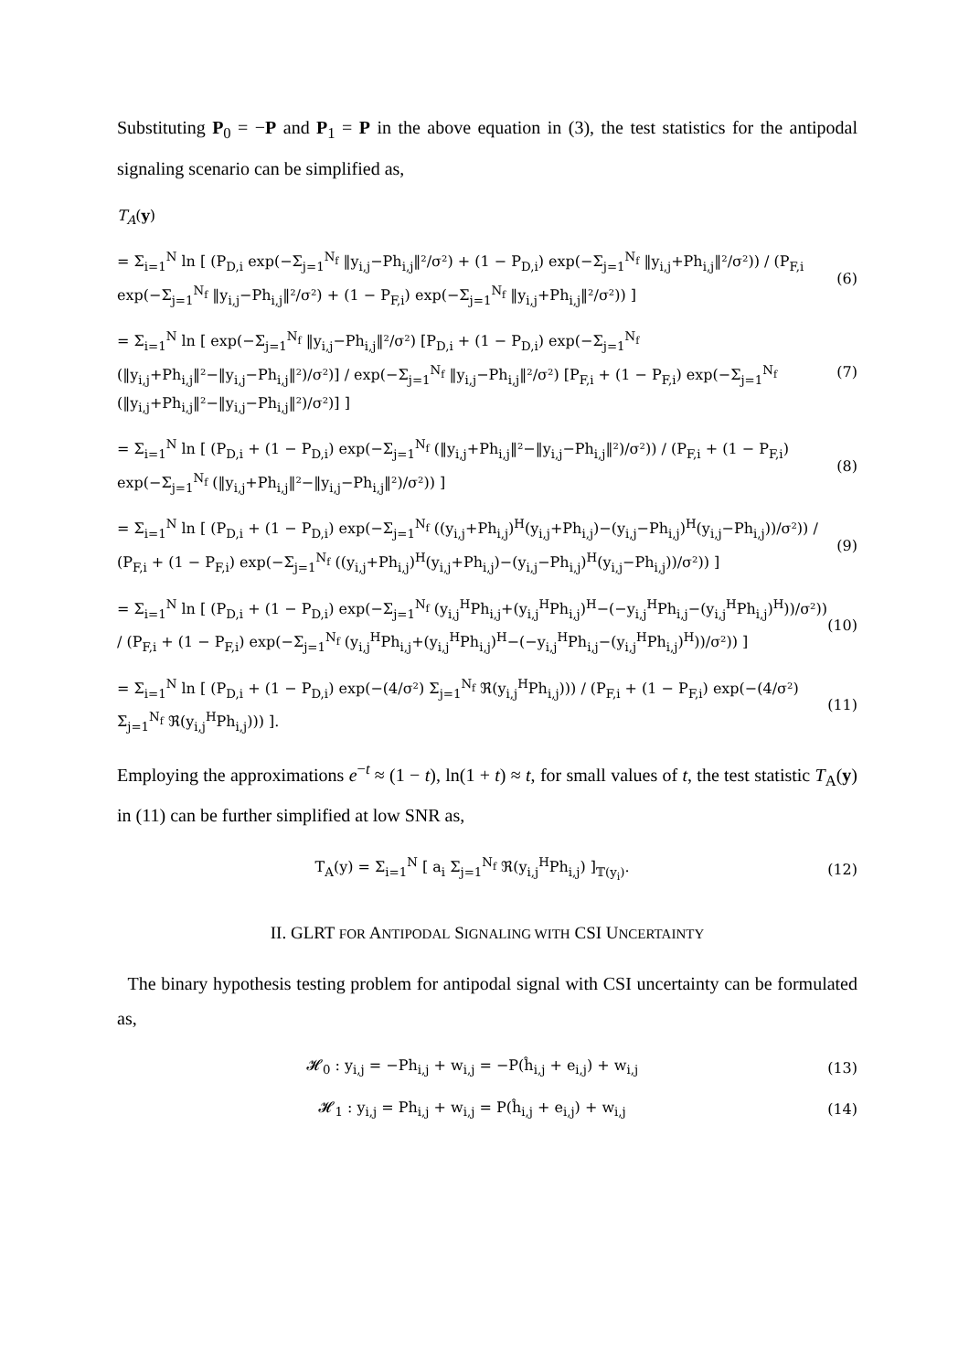Substituting P<sub>0</sub> = −P and P<sub>1</sub> = P in the above equation in (3), the test statistics for the antipodal signaling scenario can be simplified as,
T<sub>A</sub>(y)
= Σ<sub>i=1</sub><sup>N</sup> ln [ (P<sub>D,i</sub> exp(−Σ<sub>j=1</sub><sup>N<sub>f</sub></sup> ‖y<sub>i,j</sub>−Ph<sub>i,j</sub>‖²/σ²) + (1 − P<sub>D,i</sub>) exp(−Σ<sub>j=1</sub><sup>N<sub>f</sub></sup> ‖y<sub>i,j</sub>+Ph<sub>i,j</sub>‖²/σ²)) / (P<sub>F,i</sub> exp(−Σ<sub>j=1</sub><sup>N<sub>f</sub></sup> ‖y<sub>i,j</sub>−Ph<sub>i,j</sub>‖²/σ²) + (1 − P<sub>F,i</sub>) exp(−Σ<sub>j=1</sub><sup>N<sub>f</sub></sup> ‖y<sub>i,j</sub>+Ph<sub>i,j</sub>‖²/σ²)) ] (6)
= Σ<sub>i=1</sub><sup>N</sup> ln [ exp(−Σ<sub>j=1</sub><sup>N<sub>f</sub></sup> ‖y<sub>i,j</sub>−Ph<sub>i,j</sub>‖²/σ²) [P<sub>D,i</sub> + (1 − P<sub>D,i</sub>) exp(−Σ<sub>j=1</sub><sup>N<sub>f</sub></sup> (‖y<sub>i,j</sub>+Ph<sub>i,j</sub>‖²−‖y<sub>i,j</sub>−Ph<sub>i,j</sub>‖²)/σ²)] / exp(−Σ<sub>j=1</sub><sup>N<sub>f</sub></sup> ‖y<sub>i,j</sub>−Ph<sub>i,j</sub>‖²/σ²) [P<sub>F,i</sub> + (1 − P<sub>F,i</sub>) exp(−Σ<sub>j=1</sub><sup>N<sub>f</sub></sup> (‖y<sub>i,j</sub>+Ph<sub>i,j</sub>‖²−‖y<sub>i,j</sub>−Ph<sub>i,j</sub>‖²)/σ²)] ] (7)
= Σ<sub>i=1</sub><sup>N</sup> ln [ (P<sub>D,i</sub> + (1 − P<sub>D,i</sub>) exp(−Σ<sub>j=1</sub><sup>N<sub>f</sub></sup> (‖y<sub>i,j</sub>+Ph<sub>i,j</sub>‖²−‖y<sub>i,j</sub>−Ph<sub>i,j</sub>‖²)/σ²)) / (P<sub>F,i</sub> + (1 − P<sub>F,i</sub>) exp(−Σ<sub>j=1</sub><sup>N<sub>f</sub></sup> (‖y<sub>i,j</sub>+Ph<sub>i,j</sub>‖²−‖y<sub>i,j</sub>−Ph<sub>i,j</sub>‖²)/σ²)) ] (8)
= Σ<sub>i=1</sub><sup>N</sup> ln [ (P<sub>D,i</sub> + (1 − P<sub>D,i</sub>) exp(−Σ<sub>j=1</sub><sup>N<sub>f</sub></sup> ((y<sub>i,j</sub>+Ph<sub>i,j</sub>)<sup>H</sup>(y<sub>i,j</sub>+Ph<sub>i,j</sub>)−(y<sub>i,j</sub>−Ph<sub>i,j</sub>)<sup>H</sup>(y<sub>i,j</sub>−Ph<sub>i,j</sub>))/σ²)) / (P<sub>F,i</sub> + (1 − P<sub>F,i</sub>) exp(−Σ<sub>j=1</sub><sup>N<sub>f</sub></sup> ((y<sub>i,j</sub>+Ph<sub>i,j</sub>)<sup>H</sup>(y<sub>i,j</sub>+Ph<sub>i,j</sub>)−(y<sub>i,j</sub>−Ph<sub>i,j</sub>)<sup>H</sup>(y<sub>i,j</sub>−Ph<sub>i,j</sub>))/σ²)) ] (9)
= Σ<sub>i=1</sub><sup>N</sup> ln [ (P<sub>D,i</sub> + (1 − P<sub>D,i</sub>) exp(−Σ<sub>j=1</sub><sup>N<sub>f</sub></sup> (y<sub>i,j</sub><sup>H</sup>Ph<sub>i,j</sub>+(y<sub>i,j</sub><sup>H</sup>Ph<sub>i,j</sub>)<sup>H</sup>−(−y<sub>i,j</sub><sup>H</sup>Ph<sub>i,j</sub>−(y<sub>i,j</sub><sup>H</sup>Ph<sub>i,j</sub>)<sup>H</sup>))/σ²)) / (P<sub>F,i</sub> + (1 − P<sub>F,i</sub>) exp(−Σ<sub>j=1</sub><sup>N<sub>f</sub></sup> (y<sub>i,j</sub><sup>H</sup>Ph<sub>i,j</sub>+(y<sub>i,j</sub><sup>H</sup>Ph<sub>i,j</sub>)<sup>H</sup>−(−y<sub>i,j</sub><sup>H</sup>Ph<sub>i,j</sub>−(y<sub>i,j</sub><sup>H</sup>Ph<sub>i,j</sub>)<sup>H</sup>))/σ²)) ] (10)
= Σ<sub>i=1</sub><sup>N</sup> ln [ (P<sub>D,i</sub> + (1 − P<sub>D,i</sub>) exp(−(4/σ²) Σ<sub>j=1</sub><sup>N<sub>f</sub></sup> ℜ(y<sub>i,j</sub><sup>H</sup>Ph<sub>i,j</sub>))) / (P<sub>F,i</sub> + (1 − P<sub>F,i</sub>) exp(−(4/σ²) Σ<sub>j=1</sub><sup>N<sub>f</sub></sup> ℜ(y<sub>i,j</sub><sup>H</sup>Ph<sub>i,j</sub>))) ]. (11)
Employing the approximations e<sup>−t</sup> ≈ (1 − t), ln(1 + t) ≈ t, for small values of t, the test statistic T<sub>A</sub>(y) in (11) can be further simplified at low SNR as,
T<sub>A</sub>(y) = Σ<sub>i=1</sub><sup>N</sup> [ a<sub>i</sub> Σ<sub>j=1</sub><sup>N<sub>f</sub></sup> ℜ(y<sub>i,j</sub><sup>H</sup>Ph<sub>i,j</sub>) ]<sub>𝕋(y<sub>i</sub>)</sub>. (12)
II. GLRT FOR ANTIPODAL SIGNALING WITH CSI UNCERTAINTY
The binary hypothesis testing problem for antipodal signal with CSI uncertainty can be formulated as,
𝓗<sub>0</sub> : y<sub>i,j</sub> = −Ph<sub>i,j</sub> + w<sub>i,j</sub> = −P(ĥ<sub>i,j</sub> + e<sub>i,j</sub>) + w<sub>i,j</sub> (13)
𝓗<sub>1</sub> : y<sub>i,j</sub> = Ph<sub>i,j</sub> + w<sub>i,j</sub> = P(ĥ<sub>i,j</sub> + e<sub>i,j</sub>) + w<sub>i,j</sub> (14)